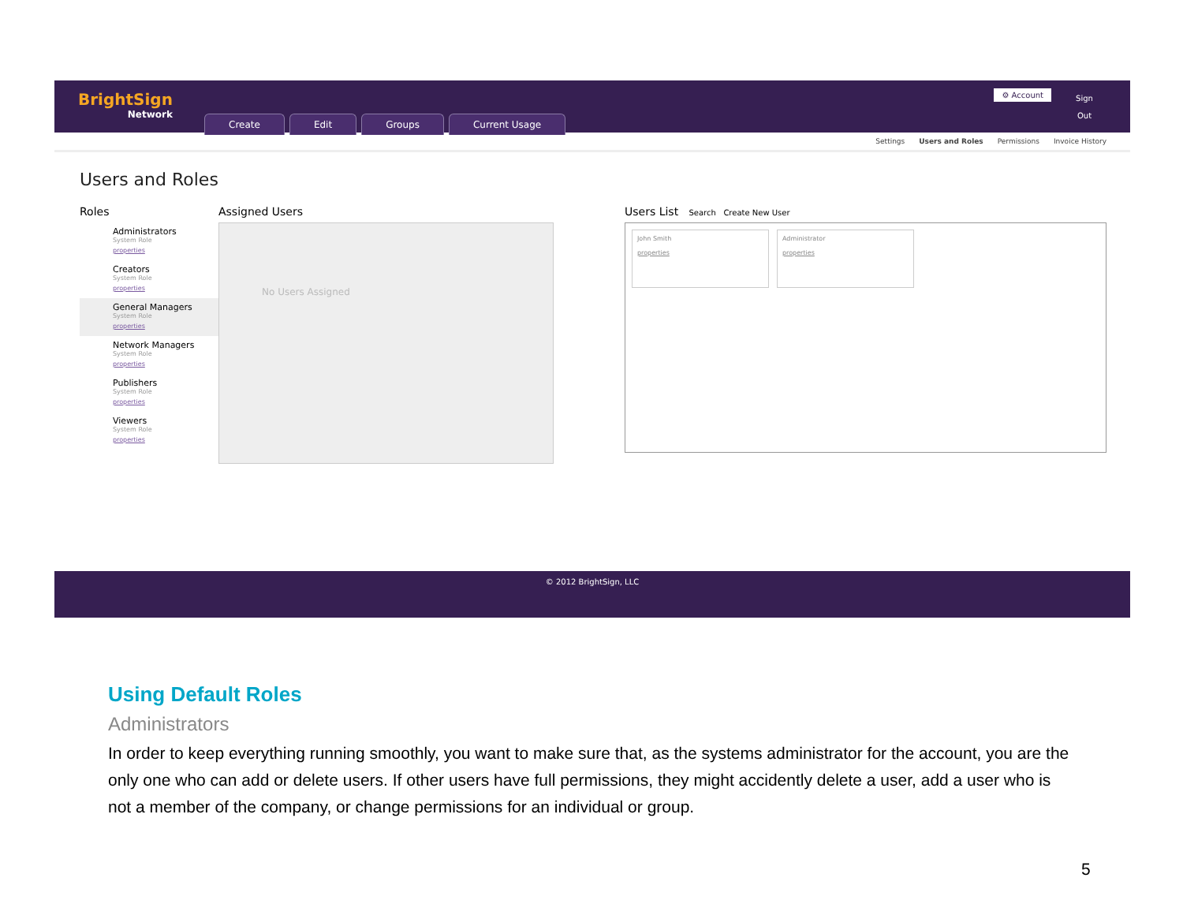BrightSign
Network
Create Edit Groups Current Usage
⚙ Account
Sign Out
Settings Users and Roles Permissions Invoice History
Users and Roles
Roles
Administrators
System Role
properties
Creators
System Role
properties
General Managers
System Role
properties
Network Managers
System Role
properties
Publishers
System Role
properties
Viewers
System Role
properties
Assigned Users
No Users Assigned
Users List Search Create New User
John Smith
properties
Administrator
properties
© 2012 BrightSign, LLC
Using Default Roles
Administrators
In order to keep everything running smoothly, you want to make sure that, as the systems administrator for the account, you are the only one who can add or delete users. If other users have full permissions, they might accidently delete a user, add a user who is not a member of the company, or change permissions for an individual or group.
5